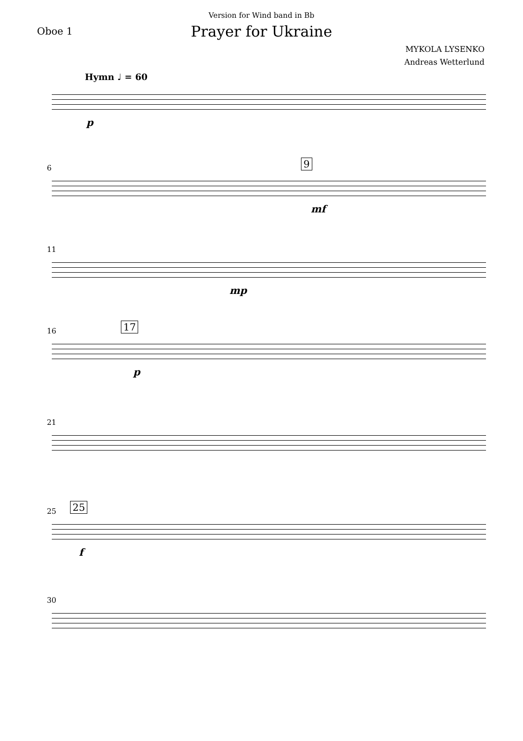Version for Wind band in Bb
Prayer for Ukraine
Oboe 1
MYKOLA LYSENKO
Andreas Wetterlund
Hymn ♩ = 60
p
6 9
mf
11
mp
16 17
p
21
25 25
f
30